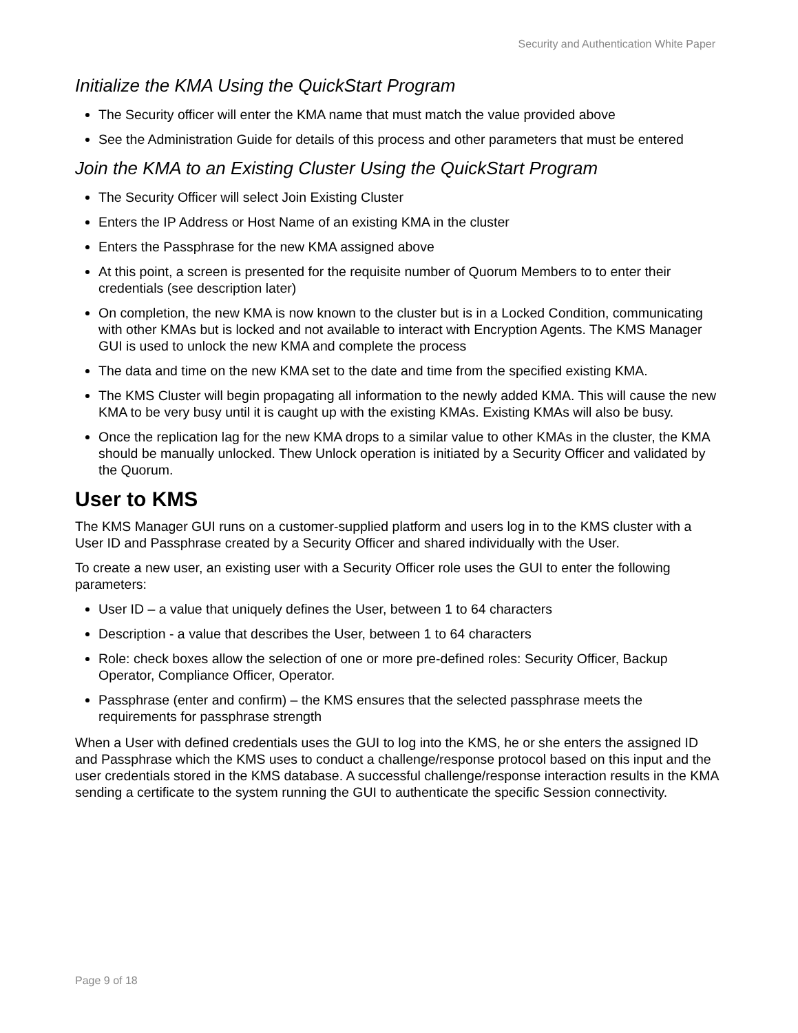Security and Authentication White Paper
Initialize the KMA Using the QuickStart Program
The Security officer will enter the KMA name that must match the value provided above
See the Administration Guide for details of this process and other parameters that must be entered
Join the KMA to an Existing Cluster Using the QuickStart Program
The Security Officer will select Join Existing Cluster
Enters the IP Address or Host Name of an existing KMA in the cluster
Enters the Passphrase for the new KMA assigned above
At this point, a screen is presented for the requisite number of Quorum Members to to enter their credentials (see description later)
On completion, the new KMA is now known to the cluster but is in a Locked Condition, communicating with other KMAs but is locked and not available to interact with Encryption Agents. The KMS Manager GUI is used to unlock the new KMA and complete the process
The data and time on the new KMA set to the date and time from the specified existing KMA.
The KMS Cluster will begin propagating all information to the newly added KMA. This will cause the new KMA to be very busy until it is caught up with the existing KMAs. Existing KMAs will also be busy.
Once the replication lag for the new KMA drops to a similar value to other KMAs in the cluster, the KMA should be manually unlocked. Thew Unlock operation is initiated by a Security Officer and validated by the Quorum.
User to KMS
The KMS Manager GUI runs on a customer-supplied platform and users log in to the KMS cluster with a User ID and Passphrase created by a Security Officer and shared individually with the User.
To create a new user, an existing user with a Security Officer role uses the GUI to enter the following parameters:
User ID – a value that uniquely defines the User, between 1 to 64 characters
Description - a value that describes the User, between 1 to 64 characters
Role: check boxes allow the selection of one or more pre-defined roles: Security Officer, Backup Operator, Compliance Officer, Operator.
Passphrase (enter and confirm) – the KMS ensures that the selected passphrase meets the requirements for passphrase strength
When a User with defined credentials uses the GUI to log into the KMS, he or she enters the assigned ID and Passphrase which the KMS uses to conduct a challenge/response protocol based on this input and the user credentials stored in the KMS database. A successful challenge/response interaction results in the KMA sending a certificate to the system running the GUI to authenticate the specific Session connectivity.
Page 9 of 18